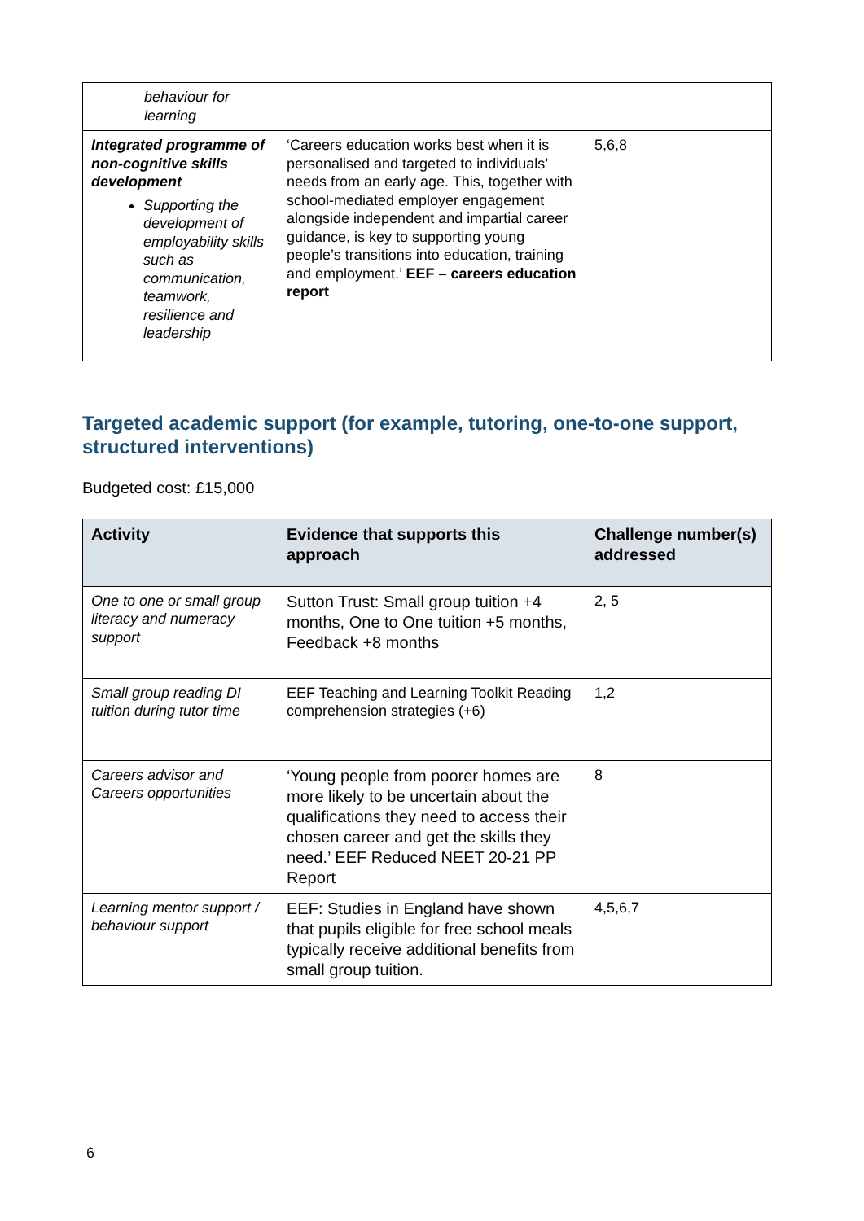| behaviour for learning | | |
| Integrated programme of non-cognitive skills development Supporting the development of employability skills such as communication, teamwork, resilience and leadership | ‘Careers education works best when it is personalised and targeted to individuals’ needs from an early age. This, together with school-mediated employer engagement alongside independent and impartial career guidance, is key to supporting young people’s transitions into education, training and employment.’ EEF – careers education report | 5,6,8 |
Targeted academic support (for example, tutoring, one-to-one support, structured interventions)
Budgeted cost: £15,000
| Activity | Evidence that supports this approach | Challenge number(s) addressed |
| --- | --- | --- |
| One to one or small group literacy and numeracy support | Sutton Trust: Small group tuition +4 months, One to One tuition +5 months, Feedback +8 months | 2, 5 |
| Small group reading DI tuition during tutor time | EEF Teaching and Learning Toolkit Reading comprehension strategies (+6) | 1,2 |
| Careers advisor and Careers opportunities | ‘Young people from poorer homes are more likely to be uncertain about the qualifications they need to access their chosen career and get the skills they need.’ EEF Reduced NEET 20-21 PP Report | 8 |
| Learning mentor support / behaviour support | EEF: Studies in England have shown that pupils eligible for free school meals typically receive additional benefits from small group tuition. | 4,5,6,7 |
6